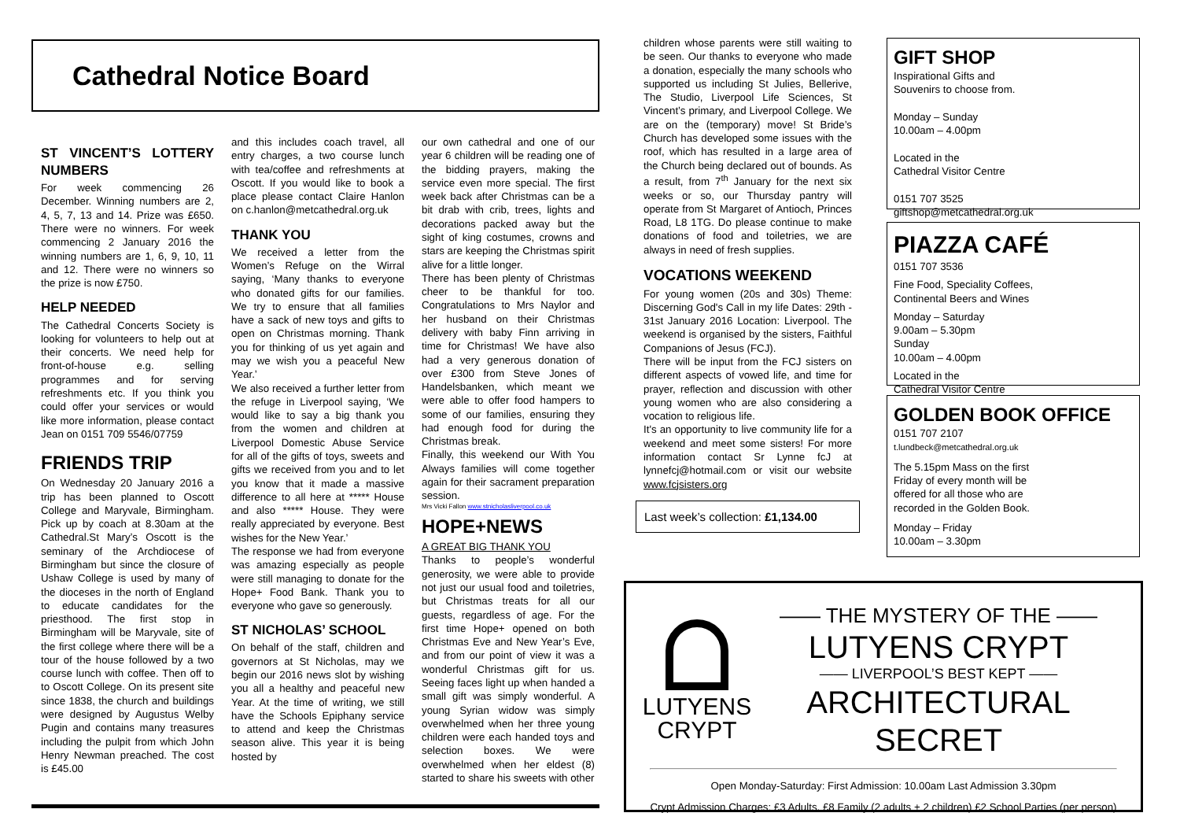Cathedral Notice Board
ST VINCENT’S LOTTERY NUMBERS
For week commencing 26 December. Winning numbers are 2, 4, 5, 7, 13 and 14. Prize was £650. There were no winners. For week commencing 2 January 2016 the winning numbers are 1, 6, 9, 10, 11 and 12. There were no winners so the prize is now £750.
HELP NEEDED
The Cathedral Concerts Society is looking for volunteers to help out at their concerts. We need help for front-of-house e.g. selling programmes and for serving refreshments etc. If you think you could offer your services or would like more information, please contact Jean on 0151 709 5546/07759
FRIENDS TRIP
On Wednesday 20 January 2016 a trip has been planned to Oscott College and Maryvale, Birmingham. Pick up by coach at 8.30am at the Cathedral.St Mary’s Oscott is the seminary of the Archdiocese of Birmingham but since the closure of Ushaw College is used by many of the dioceses in the north of England to educate candidates for the priesthood. The first stop in Birmingham will be Maryvale, site of the first college where there will be a tour of the house followed by a two course lunch with coffee. Then off to to Oscott College. On its present site since 1838, the church and buildings were designed by Augustus Welby Pugin and contains many treasures including the pulpit from which John Henry Newman preached. The cost is £45.00
and this includes coach travel, all entry charges, a two course lunch with tea/coffee and refreshments at Oscott. If you would like to book a place please contact Claire Hanlon on c.hanlon@metcathedral.org.uk
THANK YOU
We received a letter from the Women’s Refuge on the Wirral saying, ‘Many thanks to everyone who donated gifts for our families. We try to ensure that all families have a sack of new toys and gifts to open on Christmas morning. Thank you for thinking of us yet again and may we wish you a peaceful New Year.’
We also received a further letter from the refuge in Liverpool saying, ‘We would like to say a big thank you from the women and children at Liverpool Domestic Abuse Service for all of the gifts of toys, sweets and gifts we received from you and to let you know that it made a massive difference to all here at ***** House and also ***** House. They were really appreciated by everyone. Best wishes for the New Year.’
The response we had from everyone was amazing especially as people were still managing to donate for the Hope+ Food Bank. Thank you to everyone who gave so generously.
ST NICHOLAS’ SCHOOL
On behalf of the staff, children and governors at St Nicholas, may we begin our 2016 news slot by wishing you all a healthy and peaceful new Year. At the time of writing, we still have the Schools Epiphany service to attend and keep the Christmas season alive. This year it is being hosted by
our own cathedral and one of our year 6 children will be reading one of the bidding prayers, making the service even more special. The first week back after Christmas can be a bit drab with crib, trees, lights and decorations packed away but the sight of king costumes, crowns and stars are keeping the Christmas spirit alive for a little longer.
There has been plenty of Christmas cheer to be thankful for too. Congratulations to Mrs Naylor and her husband on their Christmas delivery with baby Finn arriving in time for Christmas! We have also had a very generous donation of over £300 from Steve Jones of Handelsbanken, which meant we were able to offer food hampers to some of our families, ensuring they had enough food for during the Christmas break.
Finally, this weekend our With You Always families will come together again for their sacrament preparation session.
Mrs Vicki Fallon www.stnicholasliverpool.co.uk
HOPE+NEWS
A GREAT BIG THANK YOU
Thanks to people’s wonderful generosity, we were able to provide not just our usual food and toiletries, but Christmas treats for all our guests, regardless of age. For the first time Hope+ opened on both Christmas Eve and New Year’s Eve, and from our point of view it was a wonderful Christmas gift for us. Seeing faces light up when handed a small gift was simply wonderful. A young Syrian widow was simply overwhelmed when her three young children were each handed toys and selection boxes. We were overwhelmed when her eldest (8) started to share his sweets with other
children whose parents were still waiting to be seen. Our thanks to everyone who made a donation, especially the many schools who supported us including St Julies, Bellerive, The Studio, Liverpool Life Sciences, St Vincent’s primary, and Liverpool College. We are on the (temporary) move! St Bride’s Church has developed some issues with the roof, which has resulted in a large area of the Church being declared out of bounds. As a result, from 7<sup>th</sup> January for the next six weeks or so, our Thursday pantry will operate from St Margaret of Antioch, Princes Road, L8 1TG. Do please continue to make donations of food and toiletries, we are always in need of fresh supplies.
VOCATIONS WEEKEND
For young women (20s and 30s) Theme: Discerning God's Call in my life Dates: 29th - 31st January 2016 Location: Liverpool. The weekend is organised by the sisters, Faithful Companions of Jesus (FCJ).
There will be input from the FCJ sisters on different aspects of vowed life, and time for prayer, reflection and discussion with other young women who are also considering a vocation to religious life.
It's an opportunity to live community life for a weekend and meet some sisters! For more information contact Sr Lynne fcJ at lynnefcj@hotmail.com or visit our website www.fcjsisters.org
Last week’s collection: £1,134.00
GIFT SHOP
Inspirational Gifts and
Souvenirs to choose from.
Monday – Sunday
10.00am – 4.00pm
Located in the
Cathedral Visitor Centre
0151 707 3525
giftshop@metcathedral.org.uk
PIAZZA CAFÉ
0151 707 3536
Fine Food, Speciality Coffees,
Continental Beers and Wines
Monday – Saturday
9.00am – 5.30pm
Sunday
10.00am – 4.00pm
Located in the
Cathedral Visitor Centre
GOLDEN BOOK OFFICE
0151 707 2107
t.lundbeck@metcathedral.org.uk
The 5.15pm Mass on the first Friday of every month will be offered for all those who are recorded in the Golden Book.
Monday – Friday
10.00am – 3.30pm
LUTYENS
CRYPT
—— THE MYSTERY OF THE ——
LUTYENS CRYPT
—— LIVERPOOL’S BEST KEPT ——
ARCHITECTURAL SECRET
Open Monday-Saturday: First Admission: 10.00am Last Admission 3.30pm
Crypt Admission Charges: £3 Adults, £8 Family (2 adults + 2 children) £2 School Parties (per person)